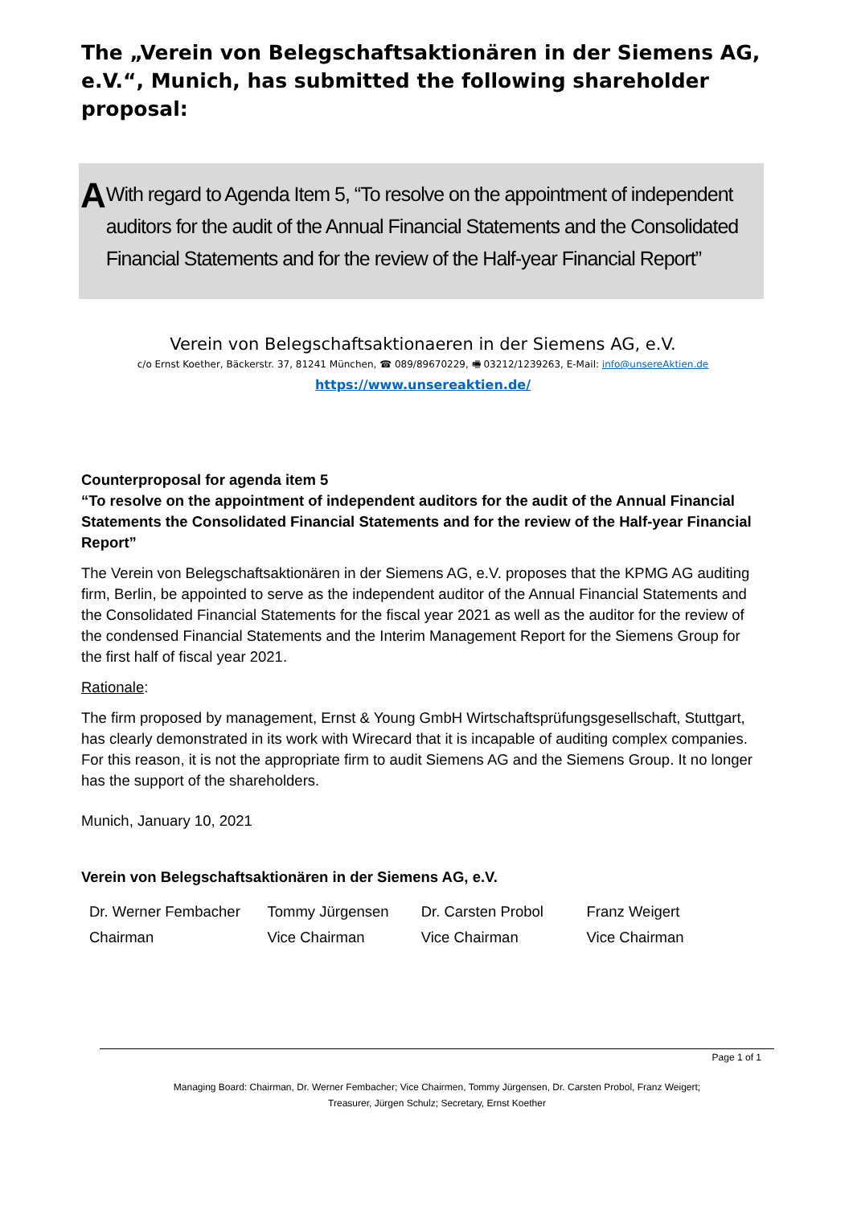The „Verein von Belegschaftsaktionären in der Siemens AG, e.V.“, Munich, has submitted the following shareholder proposal:
A
With regard to Agenda Item 5, “To resolve on the appointment of independent auditors for the audit of the Annual Financial Statements and the Consolidated Financial Statements and for the review of the Half-year Financial Report”
Verein von Belegschaftsaktionaeren in der Siemens AG, e.V.
c/o Ernst Koether, Bäckerstr. 37, 81241 München, ☎ 089/89670229, 🖷 03212/1239263, E-Mail: info@unsereAktien.de
https://www.unsereaktien.de/
Counterproposal for agenda item 5
“To resolve on the appointment of independent auditors for the audit of the Annual Financial Statements the Consolidated Financial Statements and for the review of the Half-year Financial Report”
The Verein von Belegschaftsaktionären in der Siemens AG, e.V. proposes that the KPMG AG auditing firm, Berlin, be appointed to serve as the independent auditor of the Annual Financial Statements and the Consolidated Financial Statements for the fiscal year 2021 as well as the auditor for the review of the condensed Financial Statements and the Interim Management Report for the Siemens Group for the first half of fiscal year 2021.
Rationale:
The firm proposed by management, Ernst & Young GmbH Wirtschaftsprüfungsgesellschaft, Stuttgart, has clearly demonstrated in its work with Wirecard that it is incapable of auditing complex companies. For this reason, it is not the appropriate firm to audit Siemens AG and the Siemens Group. It no longer has the support of the shareholders.
Munich, January 10, 2021
Verein von Belegschaftsaktionären in der Siemens AG, e.V.
Dr. Werner Fembacher
Chairman
Tommy Jürgensen
Vice Chairman
Dr. Carsten Probol
Vice Chairman
Franz Weigert
Vice Chairman
Page 1 of 1
Managing Board: Chairman, Dr. Werner Fembacher; Vice Chairmen, Tommy Jürgensen, Dr. Carsten Probol, Franz Weigert;
Treasurer, Jürgen Schulz; Secretary, Ernst Koether